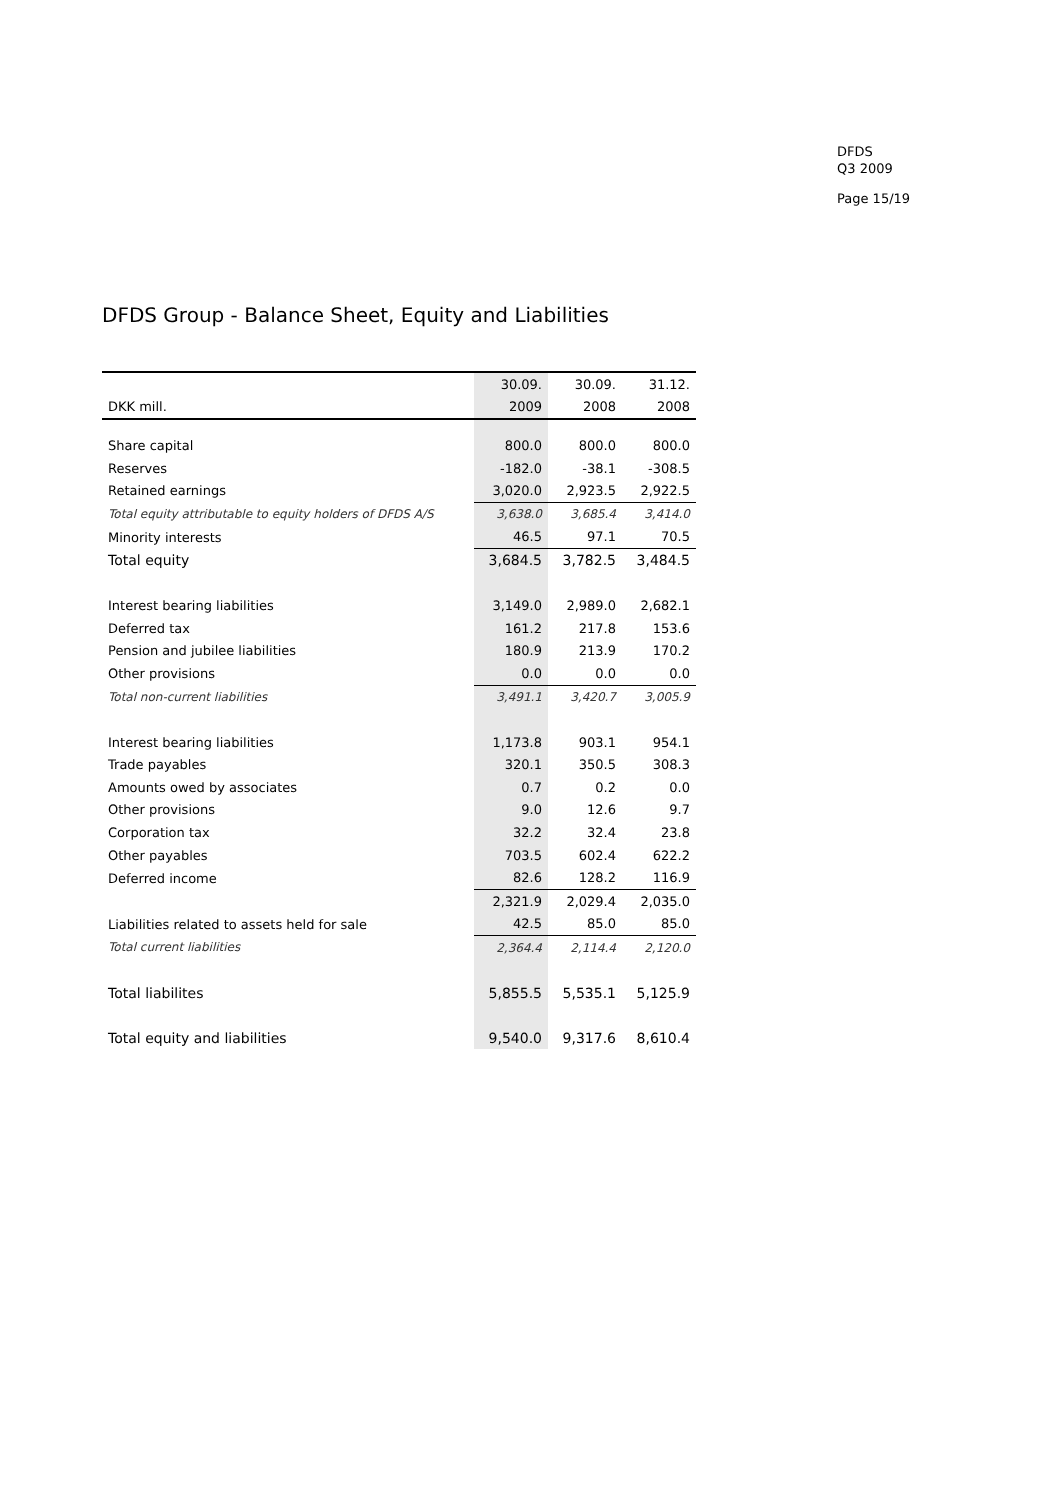DFDS
Q3 2009
Page 15/19
DFDS Group - Balance Sheet, Equity and Liabilities
| | 30.09. | 30.09. | 31.12. |
| --- | --- | --- | --- |
| DKK mill. | 2009 | 2008 | 2008 |
| Share capital | 800.0 | 800.0 | 800.0 |
| Reserves | -182.0 | -38.1 | -308.5 |
| Retained earnings | 3,020.0 | 2,923.5 | 2,922.5 |
| Total equity attributable to equity holders of DFDS A/S | 3,638.0 | 3,685.4 | 3,414.0 |
| Minority interests | 46.5 | 97.1 | 70.5 |
| Total equity | 3,684.5 | 3,782.5 | 3,484.5 |
| Interest bearing liabilities | 3,149.0 | 2,989.0 | 2,682.1 |
| Deferred tax | 161.2 | 217.8 | 153.6 |
| Pension and jubilee liabilities | 180.9 | 213.9 | 170.2 |
| Other provisions | 0.0 | 0.0 | 0.0 |
| Total non-current liabilities | 3,491.1 | 3,420.7 | 3,005.9 |
| Interest bearing liabilities | 1,173.8 | 903.1 | 954.1 |
| Trade payables | 320.1 | 350.5 | 308.3 |
| Amounts owed by associates | 0.7 | 0.2 | 0.0 |
| Other provisions | 9.0 | 12.6 | 9.7 |
| Corporation tax | 32.2 | 32.4 | 23.8 |
| Other payables | 703.5 | 602.4 | 622.2 |
| Deferred income | 82.6 | 128.2 | 116.9 |
| | 2,321.9 | 2,029.4 | 2,035.0 |
| Liabilities related to assets held for sale | 42.5 | 85.0 | 85.0 |
| Total current liabilities | 2,364.4 | 2,114.4 | 2,120.0 |
| Total liabilites | 5,855.5 | 5,535.1 | 5,125.9 |
| Total equity and liabilities | 9,540.0 | 9,317.6 | 8,610.4 |